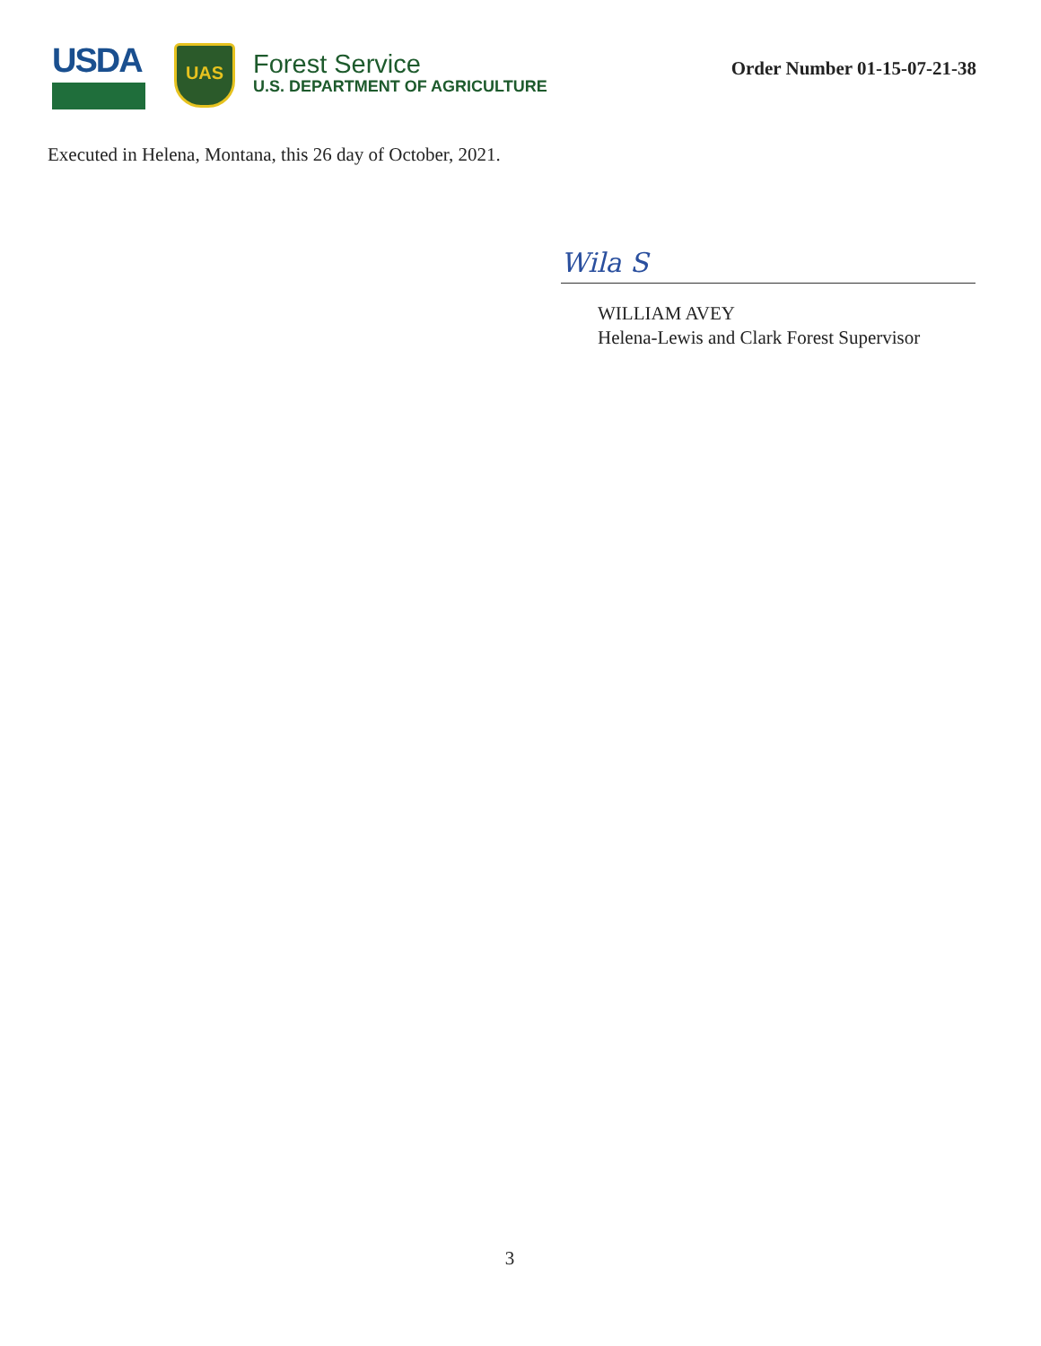USDA
UAS
Forest Service
U.S. DEPARTMENT OF AGRICULTURE
Order Number 01-15-07-21-38
Executed in Helena, Montana, this 26 day of October, 2021.
Wila S
WILLIAM AVEY
Helena-Lewis and Clark Forest Supervisor
3